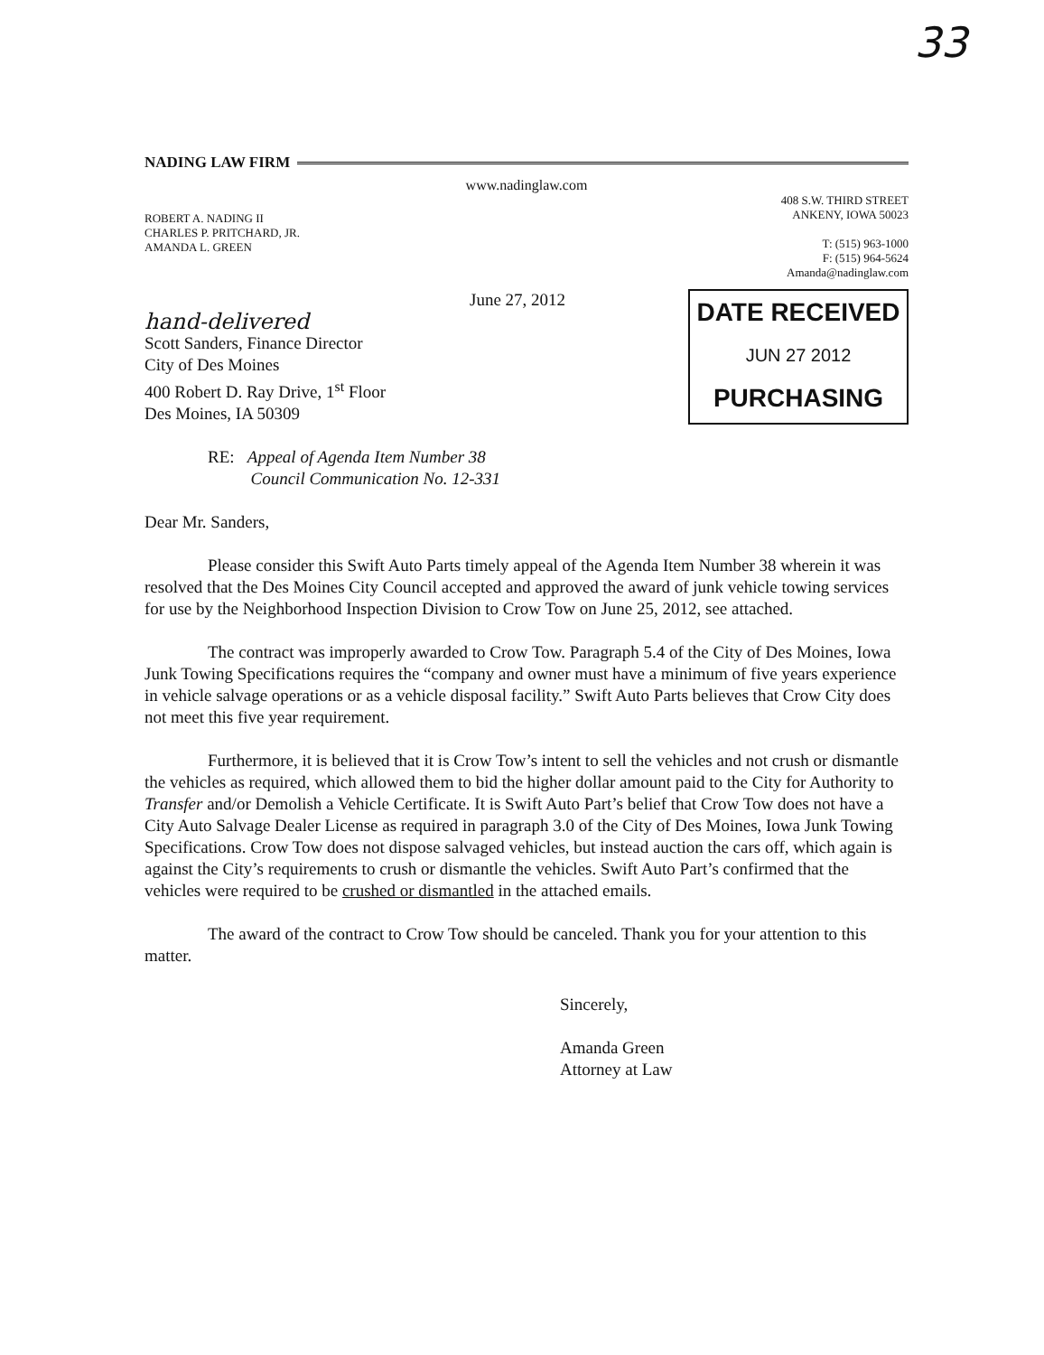33
NADING LAW FIRM
www.nadinglaw.com
ROBERT A. NADING II
CHARLES P. PRITCHARD, JR.
AMANDA L. GREEN
408 S.W. THIRD STREET
ANKENY, IOWA 50023
T: (515) 963-1000
F: (515) 964-5624
Amanda@nadinglaw.com
June 27, 2012
hand-delivered
Scott Sanders, Finance Director
City of Des Moines
400 Robert D. Ray Drive, 1<sup>st</sup> Floor
Des Moines, IA 50309
DATE RECEIVED
JUN 27 2012
PURCHASING
RE: Appeal of Agenda Item Number 38
Council Communication No. 12-331
Dear Mr. Sanders,
Please consider this Swift Auto Parts timely appeal of the Agenda Item Number 38 wherein it was resolved that the Des Moines City Council accepted and approved the award of junk vehicle towing services for use by the Neighborhood Inspection Division to Crow Tow on June 25, 2012, see attached.
The contract was improperly awarded to Crow Tow. Paragraph 5.4 of the City of Des Moines, Iowa Junk Towing Specifications requires the “company and owner must have a minimum of five years experience in vehicle salvage operations or as a vehicle disposal facility.” Swift Auto Parts believes that Crow City does not meet this five year requirement.
Furthermore, it is believed that it is Crow Tow’s intent to sell the vehicles and not crush or dismantle the vehicles as required, which allowed them to bid the higher dollar amount paid to the City for Authority to Transfer and/or Demolish a Vehicle Certificate. It is Swift Auto Part’s belief that Crow Tow does not have a City Auto Salvage Dealer License as required in paragraph 3.0 of the City of Des Moines, Iowa Junk Towing Specifications. Crow Tow does not dispose salvaged vehicles, but instead auction the cars off, which again is against the City’s requirements to crush or dismantle the vehicles. Swift Auto Part’s confirmed that the vehicles were required to be crushed or dismantled in the attached emails.
The award of the contract to Crow Tow should be canceled. Thank you for your attention to this matter.
Sincerely,
Amanda Green
Attorney at Law